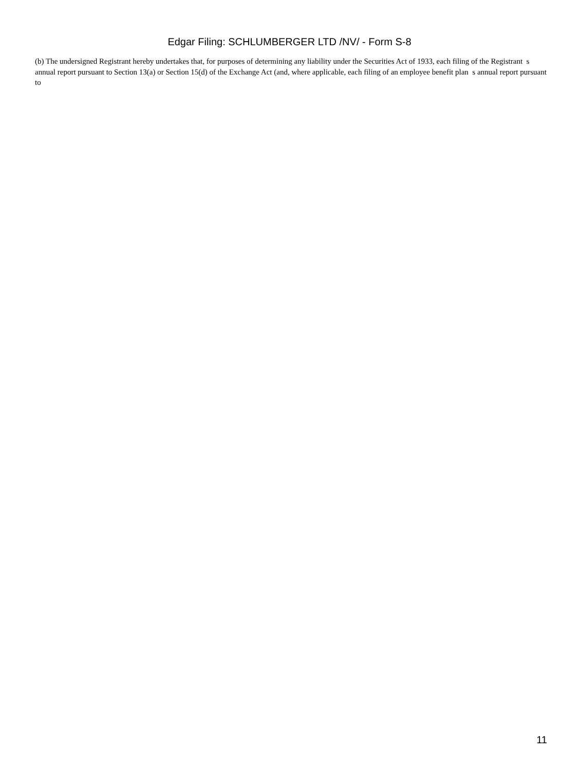Edgar Filing: SCHLUMBERGER LTD /NV/ - Form S-8
(b) The undersigned Registrant hereby undertakes that, for purposes of determining any liability under the Securities Act of 1933, each filing of the Registrant s annual report pursuant to Section 13(a) or Section 15(d) of the Exchange Act (and, where applicable, each filing of an employee benefit plan s annual report pursuant to
11